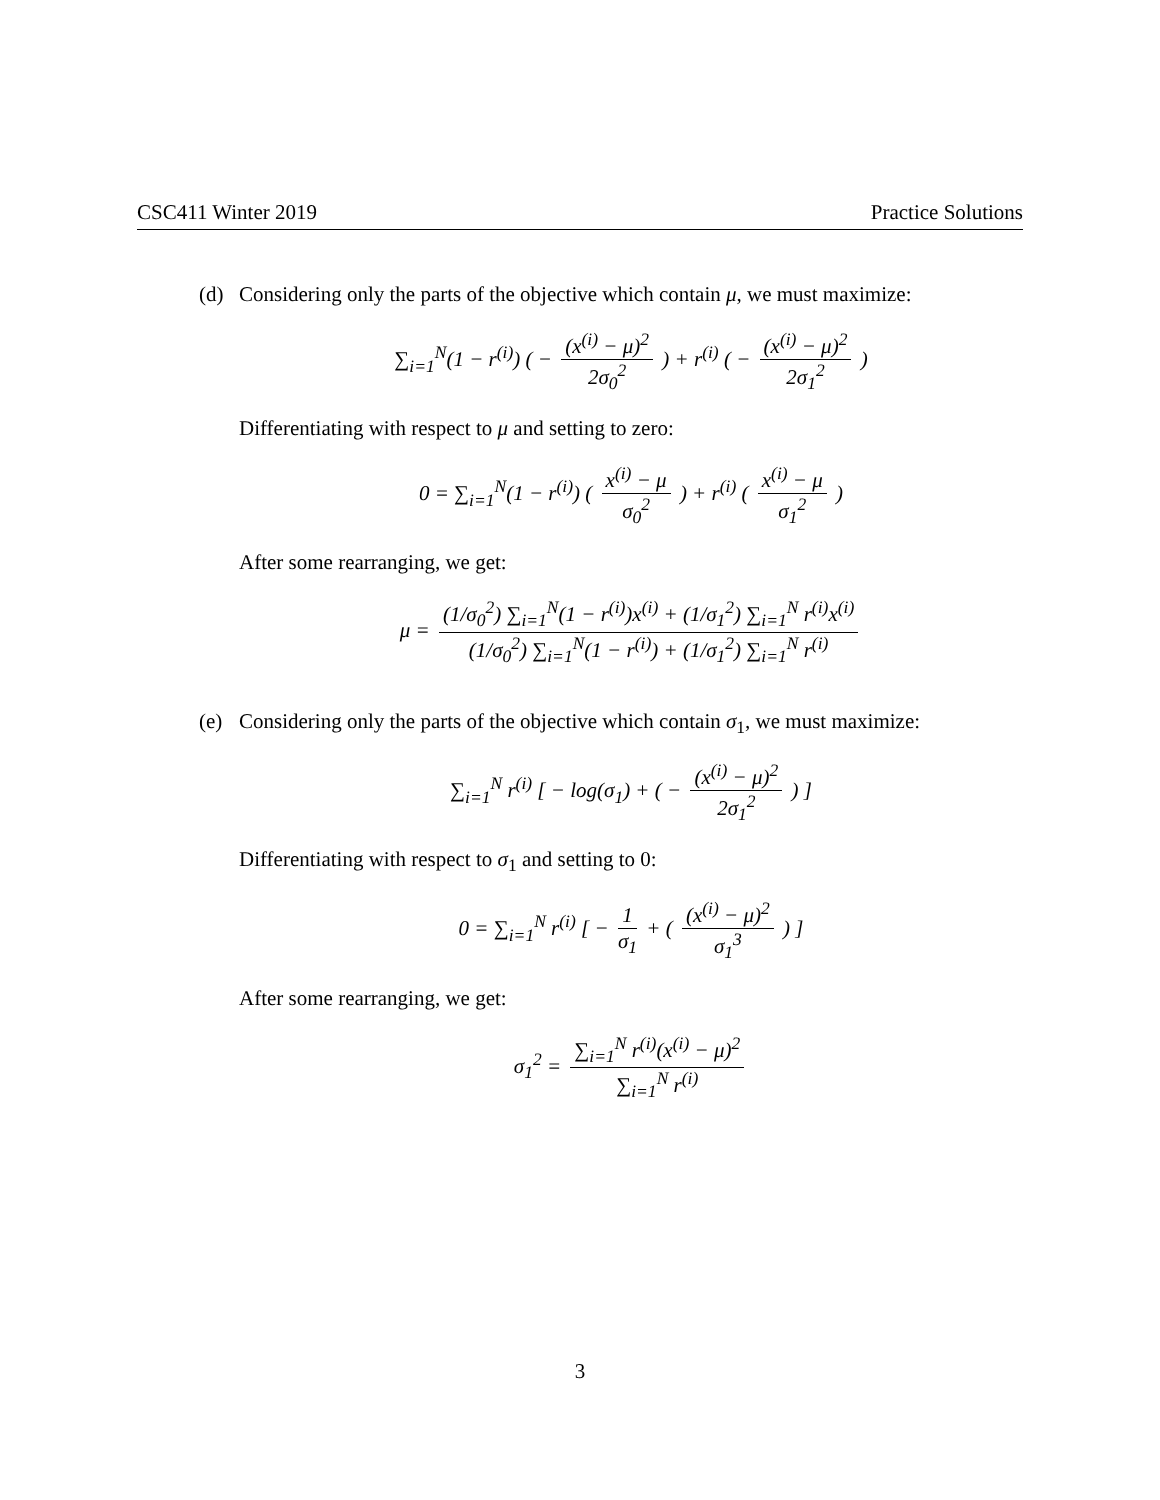CSC411 Winter 2019 Practice Solutions
(d) Considering only the parts of the objective which contain μ, we must maximize:
∑<sub>i=1</sub><sup>N</sup>(1 − r<sup>(i)</sup>) ( − (x<sup>(i)</sup> − μ)<sup>2</sup> 2σ<sub>0</sub><sup>2</sup> ) + r<sup>(i)</sup> ( − (x<sup>(i)</sup> − μ)<sup>2</sup> 2σ<sub>1</sub><sup>2</sup> )
Differentiating with respect to μ and setting to zero:
0 = ∑<sub>i=1</sub><sup>N</sup>(1 − r<sup>(i)</sup>) ( x<sup>(i)</sup> − μ σ<sub>0</sub><sup>2</sup> ) + r<sup>(i)</sup> ( x<sup>(i)</sup> − μ σ<sub>1</sub><sup>2</sup> )
After some rearranging, we get:
μ = (1/σ<sub>0</sub><sup>2</sup>) ∑<sub>i=1</sub><sup>N</sup>(1 − r<sup>(i)</sup>)x<sup>(i)</sup> + (1/σ<sub>1</sub><sup>2</sup>) ∑<sub>i=1</sub><sup>N</sup> r<sup>(i)</sup>x<sup>(i)</sup> (1/σ<sub>0</sub><sup>2</sup>) ∑<sub>i=1</sub><sup>N</sup>(1 − r<sup>(i)</sup>) + (1/σ<sub>1</sub><sup>2</sup>) ∑<sub>i=1</sub><sup>N</sup> r<sup>(i)</sup>
(e) Considering only the parts of the objective which contain σ<sub>1</sub>, we must maximize:
∑<sub>i=1</sub><sup>N</sup> r<sup>(i)</sup> [ − log(σ<sub>1</sub>) + ( − (x<sup>(i)</sup> − μ)<sup>2</sup> 2σ<sub>1</sub><sup>2</sup> ) ]
Differentiating with respect to σ<sub>1</sub> and setting to 0:
0 = ∑<sub>i=1</sub><sup>N</sup> r<sup>(i)</sup> [ − 1 σ<sub>1</sub> + ( (x<sup>(i)</sup> − μ)<sup>2</sup> σ<sub>1</sub><sup>3</sup> ) ]
After some rearranging, we get:
σ<sub>1</sub><sup>2</sup> = ∑<sub>i=1</sub><sup>N</sup> r<sup>(i)</sup>(x<sup>(i)</sup> − μ)<sup>2</sup> ∑<sub>i=1</sub><sup>N</sup> r<sup>(i)</sup>
3